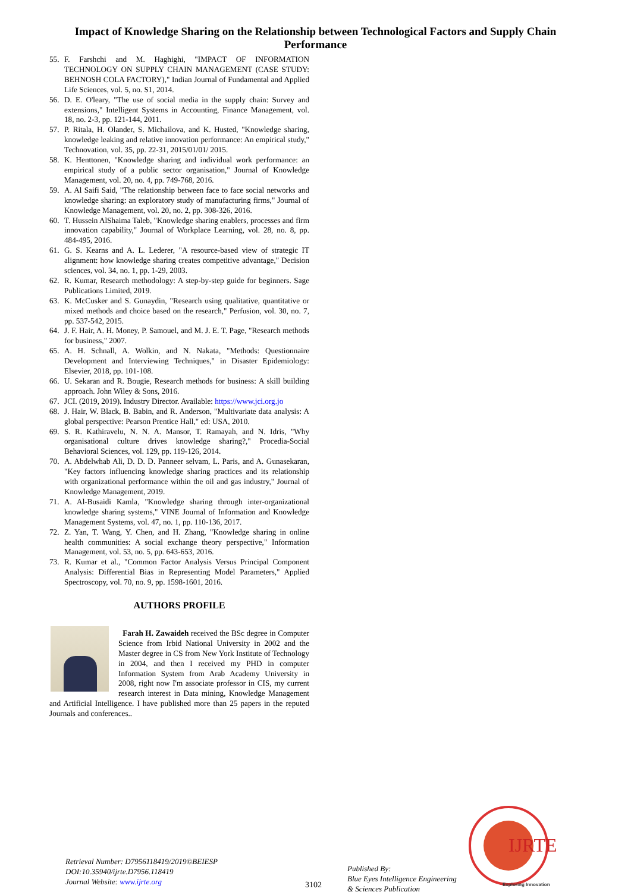Impact of Knowledge Sharing on the Relationship between Technological Factors and Supply Chain Performance
55. F. Farshchi and M. Haghighi, "IMPACT OF INFORMATION TECHNOLOGY ON SUPPLY CHAIN MANAGEMENT (CASE STUDY: BEHNOSH COLA FACTORY)," Indian Journal of Fundamental and Applied Life Sciences, vol. 5, no. S1, 2014.
56. D. E. O'leary, "The use of social media in the supply chain: Survey and extensions," Intelligent Systems in Accounting, Finance Management, vol. 18, no. 2-3, pp. 121-144, 2011.
57. P. Ritala, H. Olander, S. Michailova, and K. Husted, "Knowledge sharing, knowledge leaking and relative innovation performance: An empirical study," Technovation, vol. 35, pp. 22-31, 2015/01/01/ 2015.
58. K. Henttonen, "Knowledge sharing and individual work performance: an empirical study of a public sector organisation," Journal of Knowledge Management, vol. 20, no. 4, pp. 749-768, 2016.
59. A. Al Saifi Said, "The relationship between face to face social networks and knowledge sharing: an exploratory study of manufacturing firms," Journal of Knowledge Management, vol. 20, no. 2, pp. 308-326, 2016.
60. T. Hussein AlShaima Taleb, "Knowledge sharing enablers, processes and firm innovation capability," Journal of Workplace Learning, vol. 28, no. 8, pp. 484-495, 2016.
61. G. S. Kearns and A. L. Lederer, "A resource-based view of strategic IT alignment: how knowledge sharing creates competitive advantage," Decision sciences, vol. 34, no. 1, pp. 1-29, 2003.
62. R. Kumar, Research methodology: A step-by-step guide for beginners. Sage Publications Limited, 2019.
63. K. McCusker and S. Gunaydin, "Research using qualitative, quantitative or mixed methods and choice based on the research," Perfusion, vol. 30, no. 7, pp. 537-542, 2015.
64. J. F. Hair, A. H. Money, P. Samouel, and M. J. E. T. Page, "Research methods for business," 2007.
65. A. H. Schnall, A. Wolkin, and N. Nakata, "Methods: Questionnaire Development and Interviewing Techniques," in Disaster Epidemiology: Elsevier, 2018, pp. 101-108.
66. U. Sekaran and R. Bougie, Research methods for business: A skill building approach. John Wiley & Sons, 2016.
67. JCI. (2019, 2019). Industry Director. Available: https://www.jci.org.jo
68. J. Hair, W. Black, B. Babin, and R. Anderson, "Multivariate data analysis: A global perspective: Pearson Prentice Hall," ed: USA, 2010.
69. S. R. Kathiravelu, N. N. A. Mansor, T. Ramayah, and N. Idris, "Why organisational culture drives knowledge sharing?," Procedia-Social Behavioral Sciences, vol. 129, pp. 119-126, 2014.
70. A. Abdelwhab Ali, D. D. D. Panneer selvam, L. Paris, and A. Gunasekaran, "Key factors influencing knowledge sharing practices and its relationship with organizational performance within the oil and gas industry," Journal of Knowledge Management, 2019.
71. A. Al-Busaidi Kamla, "Knowledge sharing through inter-organizational knowledge sharing systems," VINE Journal of Information and Knowledge Management Systems, vol. 47, no. 1, pp. 110-136, 2017.
72. Z. Yan, T. Wang, Y. Chen, and H. Zhang, "Knowledge sharing in online health communities: A social exchange theory perspective," Information Management, vol. 53, no. 5, pp. 643-653, 2016.
73. R. Kumar et al., "Common Factor Analysis Versus Principal Component Analysis: Differential Bias in Representing Model Parameters," Applied Spectroscopy, vol. 70, no. 9, pp. 1598-1601, 2016.
AUTHORS PROFILE
Farah H. Zawaideh received the BSc degree in Computer Science from Irbid National University in 2002 and the Master degree in CS from New York Institute of Technology in 2004, and then I received my PHD in computer Information System from Arab Academy University in 2008, right now I'm associate professor in CIS, my current research interest in Data mining, Knowledge Management and Artificial Intelligence. I have published more than 25 papers in the reputed Journals and conferences..
Retrieval Number: D7956118419/2019©BEIESP
DOI:10.35940/ijrte.D7956.118419
Journal Website: www.ijrte.org
3102
Published By:
Blue Eyes Intelligence Engineering
& Sciences Publication
IJRTE
Exploring Innovation